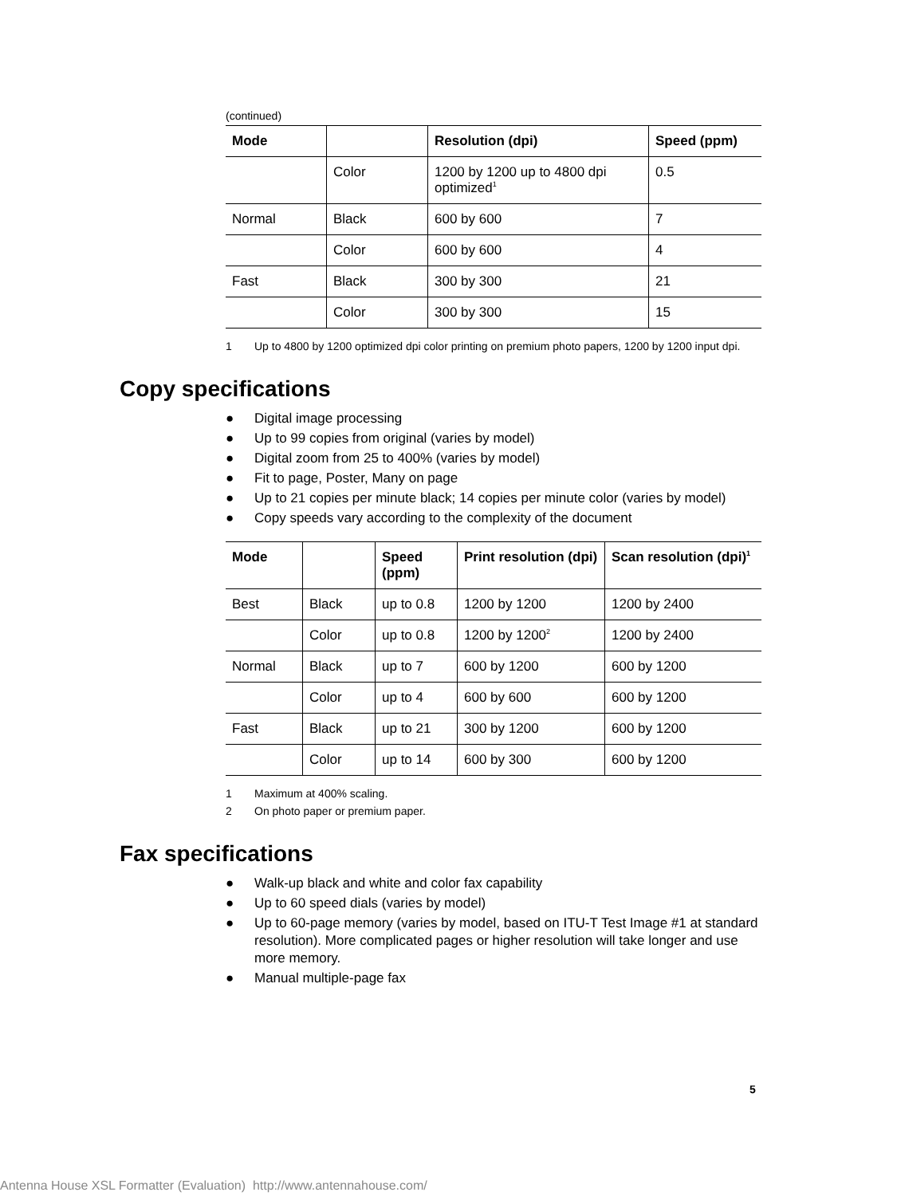(continued)
| Mode | | Resolution (dpi) | Speed (ppm) |
| --- | --- | --- | --- |
| | Color | 1200 by 1200 up to 4800 dpi optimized<sup>1</sup> | 0.5 |
| Normal | Black | 600 by 600 | 7 |
| | Color | 600 by 600 | 4 |
| Fast | Black | 300 by 300 | 21 |
| | Color | 300 by 300 | 15 |
1 Up to 4800 by 1200 optimized dpi color printing on premium photo papers, 1200 by 1200 input dpi.
Copy specifications
● Digital image processing
● Up to 99 copies from original (varies by model)
● Digital zoom from 25 to 400% (varies by model)
● Fit to page, Poster, Many on page
● Up to 21 copies per minute black; 14 copies per minute color (varies by model)
● Copy speeds vary according to the complexity of the document
| Mode | | Speed (ppm) | Print resolution (dpi) | Scan resolution (dpi)<sup>1</sup> |
| --- | --- | --- | --- | --- |
| Best | Black | up to 0.8 | 1200 by 1200 | 1200 by 2400 |
| | Color | up to 0.8 | 1200 by 1200<sup>2</sup> | 1200 by 2400 |
| Normal | Black | up to 7 | 600 by 1200 | 600 by 1200 |
| | Color | up to 4 | 600 by 600 | 600 by 1200 |
| Fast | Black | up to 21 | 300 by 1200 | 600 by 1200 |
| | Color | up to 14 | 600 by 300 | 600 by 1200 |
1 Maximum at 400% scaling.
2 On photo paper or premium paper.
Fax specifications
● Walk-up black and white and color fax capability
● Up to 60 speed dials (varies by model)
● Up to 60-page memory (varies by model, based on ITU-T Test Image #1 at standard resolution). More complicated pages or higher resolution will take longer and use more memory.
● Manual multiple-page fax
5
Antenna House XSL Formatter (Evaluation) http://www.antennahouse.com/